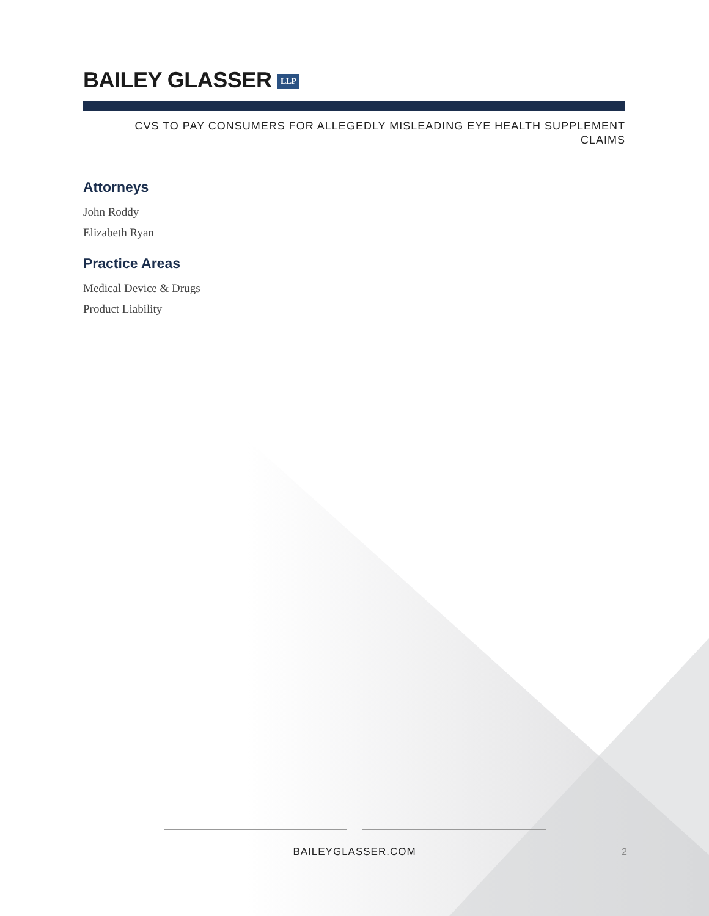BAILEY GLASSER LLP
CVS TO PAY CONSUMERS FOR ALLEGEDLY MISLEADING EYE HEALTH SUPPLEMENT
CLAIMS
Attorneys
John Roddy
Elizabeth Ryan
Practice Areas
Medical Device & Drugs
Product Liability
BAILEYGLASSER.COM
2